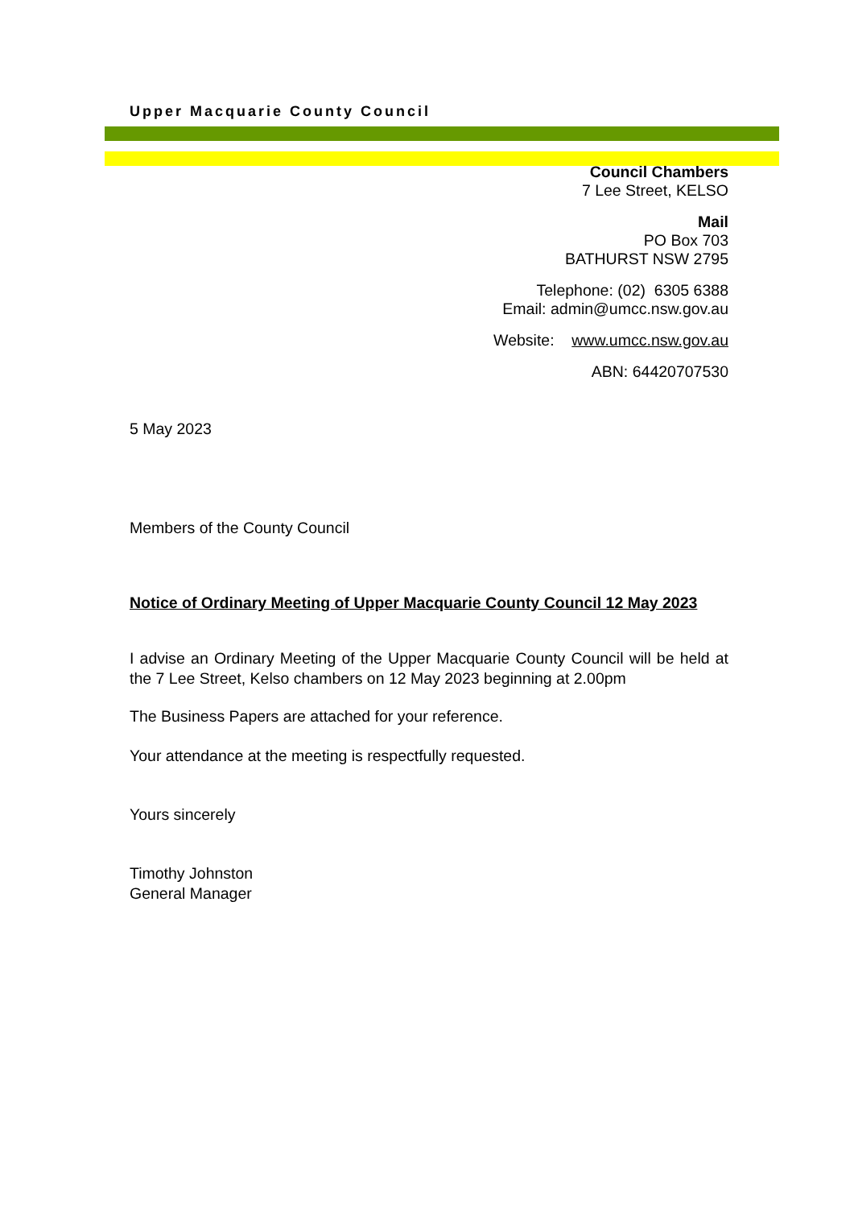Upper Macquarie County Council
Council Chambers
7 Lee Street, KELSO
Mail
PO Box 703
BATHURST NSW 2795
Telephone: (02) 6305 6388
Email: admin@umcc.nsw.gov.au
Website: www.umcc.nsw.gov.au
ABN: 64420707530
5 May 2023
Members of the County Council
Notice of Ordinary Meeting of Upper Macquarie County Council 12 May 2023
I advise an Ordinary Meeting of the Upper Macquarie County Council will be held at the 7 Lee Street, Kelso chambers on 12 May 2023 beginning at 2.00pm
The Business Papers are attached for your reference.
Your attendance at the meeting is respectfully requested.
Yours sincerely
Timothy Johnston
General Manager